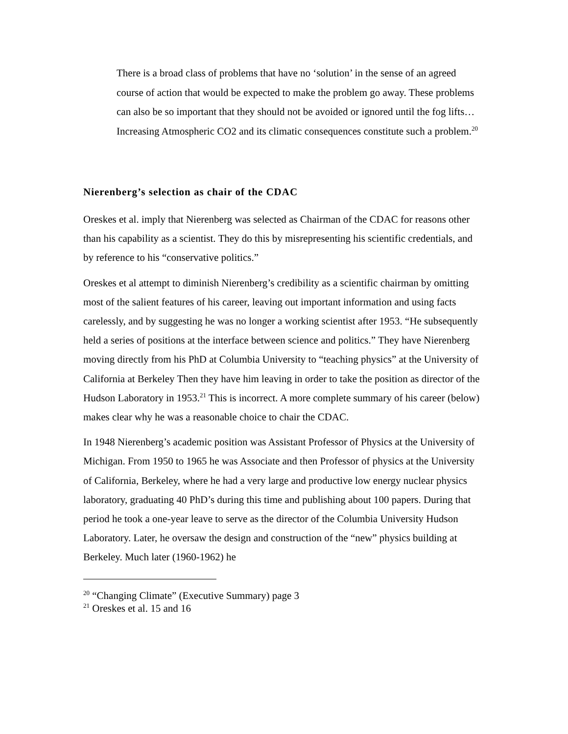There is a broad class of problems that have no ‘solution’ in the sense of an agreed course of action that would be expected to make the problem go away. These problems can also be so important that they should not be avoided or ignored until the fog lifts…Increasing Atmospheric CO2 and its climatic consequences constitute such a problem.<sup>20</sup>
Nierenberg’s selection as chair of the CDAC
Oreskes et al. imply that Nierenberg was selected as Chairman of the CDAC for reasons other than his capability as a scientist. They do this by misrepresenting his scientific credentials, and by reference to his “conservative politics.”
Oreskes et al attempt to diminish Nierenberg’s credibility as a scientific chairman by omitting most of the salient features of his career, leaving out important information and using facts carelessly, and by suggesting he was no longer a working scientist after 1953. “He subsequently held a series of positions at the interface between science and politics.” They have Nierenberg moving directly from his PhD at Columbia University to “teaching physics” at the University of California at Berkeley Then they have him leaving in order to take the position as director of the Hudson Laboratory in 1953.<sup>21</sup> This is incorrect. A more complete summary of his career (below) makes clear why he was a reasonable choice to chair the CDAC.
In 1948 Nierenberg’s academic position was Assistant Professor of Physics at the University of Michigan. From 1950 to 1965 he was Associate and then Professor of physics at the University of California, Berkeley, where he had a very large and productive low energy nuclear physics laboratory, graduating 40 PhD’s during this time and publishing about 100 papers. During that period he took a one-year leave to serve as the director of the Columbia University Hudson Laboratory. Later, he oversaw the design and construction of the “new” physics building at Berkeley. Much later (1960-1962) he
<sup>20</sup> “Changing Climate” (Executive Summary) page 3
<sup>21</sup> Oreskes et al. 15 and 16